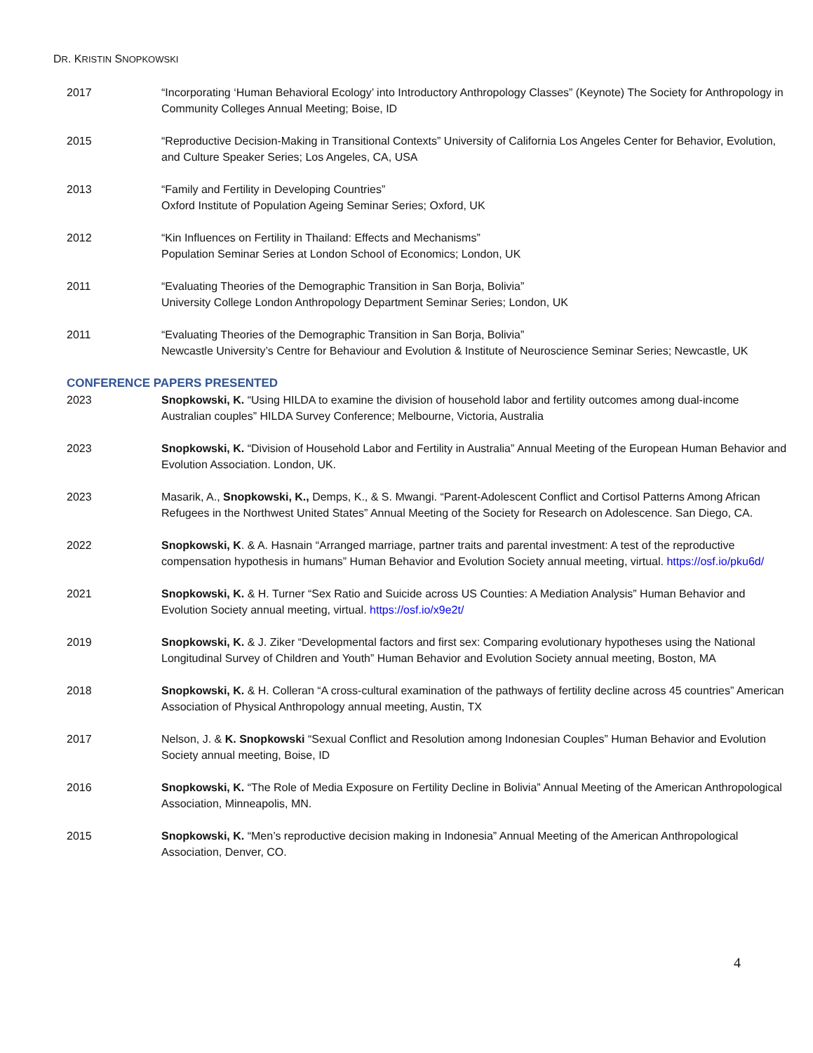DR. KRISTIN SNOPKOWSKI
2017 “Incorporating ‘Human Behavioral Ecology’ into Introductory Anthropology Classes” (Keynote) The Society for Anthropology in Community Colleges Annual Meeting; Boise, ID
2015 “Reproductive Decision-Making in Transitional Contexts” University of California Los Angeles Center for Behavior, Evolution, and Culture Speaker Series; Los Angeles, CA, USA
2013 “Family and Fertility in Developing Countries”
Oxford Institute of Population Ageing Seminar Series; Oxford, UK
2012 “Kin Influences on Fertility in Thailand: Effects and Mechanisms”
Population Seminar Series at London School of Economics; London, UK
2011 “Evaluating Theories of the Demographic Transition in San Borja, Bolivia”
University College London Anthropology Department Seminar Series; London, UK
2011 “Evaluating Theories of the Demographic Transition in San Borja, Bolivia”
Newcastle University’s Centre for Behaviour and Evolution & Institute of Neuroscience Seminar Series; Newcastle, UK
CONFERENCE PAPERS PRESENTED
2023 Snopkowski, K. “Using HILDA to examine the division of household labor and fertility outcomes among dual-income Australian couples” HILDA Survey Conference; Melbourne, Victoria, Australia
2023 Snopkowski, K. “Division of Household Labor and Fertility in Australia” Annual Meeting of the European Human Behavior and Evolution Association. London, UK.
2023 Masarik, A., Snopkowski, K., Demps, K., & S. Mwangi. “Parent-Adolescent Conflict and Cortisol Patterns Among African Refugees in the Northwest United States” Annual Meeting of the Society for Research on Adolescence. San Diego, CA.
2022 Snopkowski, K. & A. Hasnain “Arranged marriage, partner traits and parental investment: A test of the reproductive compensation hypothesis in humans” Human Behavior and Evolution Society annual meeting, virtual. https://osf.io/pku6d/
2021 Snopkowski, K. & H. Turner “Sex Ratio and Suicide across US Counties: A Mediation Analysis” Human Behavior and Evolution Society annual meeting, virtual. https://osf.io/x9e2t/
2019 Snopkowski, K. & J. Ziker “Developmental factors and first sex: Comparing evolutionary hypotheses using the National Longitudinal Survey of Children and Youth” Human Behavior and Evolution Society annual meeting, Boston, MA
2018 Snopkowski, K. & H. Colleran “A cross-cultural examination of the pathways of fertility decline across 45 countries” American Association of Physical Anthropology annual meeting, Austin, TX
2017 Nelson, J. & K. Snopkowski “Sexual Conflict and Resolution among Indonesian Couples” Human Behavior and Evolution Society annual meeting, Boise, ID
2016 Snopkowski, K. “The Role of Media Exposure on Fertility Decline in Bolivia” Annual Meeting of the American Anthropological Association, Minneapolis, MN.
2015 Snopkowski, K. “Men’s reproductive decision making in Indonesia” Annual Meeting of the American Anthropological Association, Denver, CO.
4